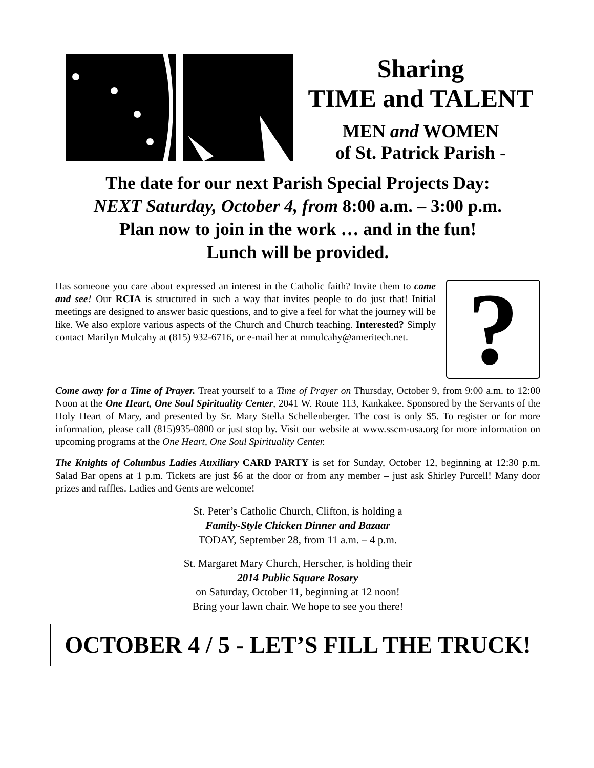Sharing
TIME and TALENT
MEN and WOMEN
of St. Patrick Parish -
The date for our next Parish Special Projects Day:
NEXT Saturday, October 4, from 8:00 a.m. – 3:00 p.m.
Plan now to join in the work … and in the fun!
Lunch will be provided.
? Has someone you care about expressed an interest in the Catholic faith? Invite them to come and see! Our RCIA is structured in such a way that invites people to do just that! Initial meetings are designed to answer basic questions, and to give a feel for what the journey will be like. We also explore various aspects of the Church and Church teaching. Interested? Simply contact Marilyn Mulcahy at (815) 932-6716, or e-mail her at mmulcahy@ameritech.net.
Come away for a Time of Prayer. Treat yourself to a Time of Prayer on Thursday, October 9, from 9:00 a.m. to 12:00 Noon at the One Heart, One Soul Spirituality Center, 2041 W. Route 113, Kankakee. Sponsored by the Servants of the Holy Heart of Mary, and presented by Sr. Mary Stella Schellenberger. The cost is only $5. To register or for more information, please call (815)935-0800 or just stop by. Visit our website at www.sscm-usa.org for more information on upcoming programs at the One Heart, One Soul Spirituality Center.
The Knights of Columbus Ladies Auxiliary CARD PARTY is set for Sunday, October 12, beginning at 12:30 p.m. Salad Bar opens at 1 p.m. Tickets are just $6 at the door or from any member – just ask Shirley Purcell! Many door prizes and raffles. Ladies and Gents are welcome!
St. Peter’s Catholic Church, Clifton, is holding a
Family-Style Chicken Dinner and Bazaar
TODAY, September 28, from 11 a.m. – 4 p.m.
St. Margaret Mary Church, Herscher, is holding their
2014 Public Square Rosary
on Saturday, October 11, beginning at 12 noon!
Bring your lawn chair. We hope to see you there!
OCTOBER 4 / 5 - LET’S FILL THE TRUCK!